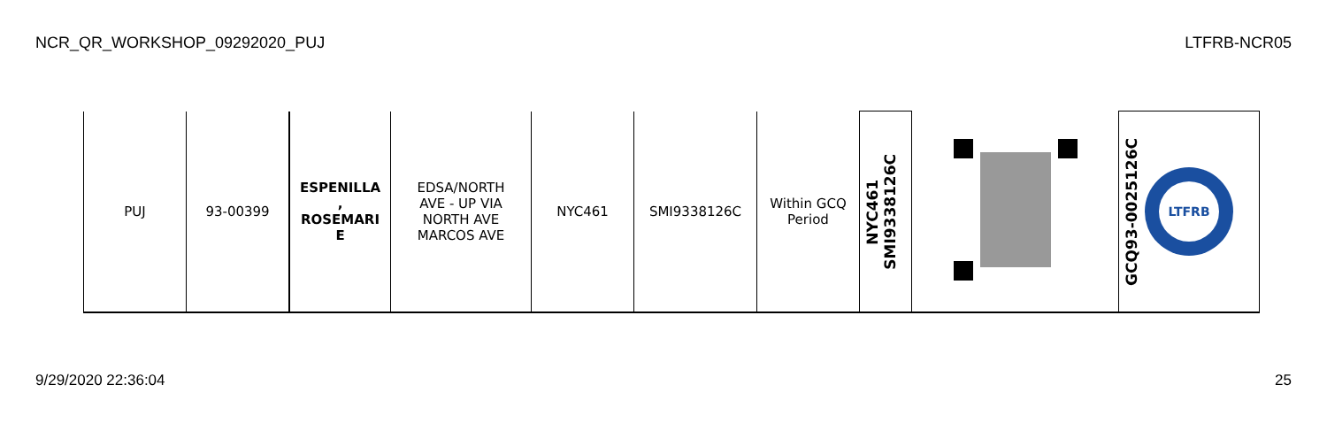NCR_QR_WORKSHOP_09292020_PUJ LTFRB-NCR05
| PUJ | 93-00399 | ESPENILLA , ROSEMARI E | EDSA/NORTH AVE - UP VIA NORTH AVE MARCOS AVE | NYC461 | SMI9338126C | Within GCQ Period | NYC461 SMI9338126C | | GCQ93-0025126C LTFRB |
9/29/2020 22:36:04 25